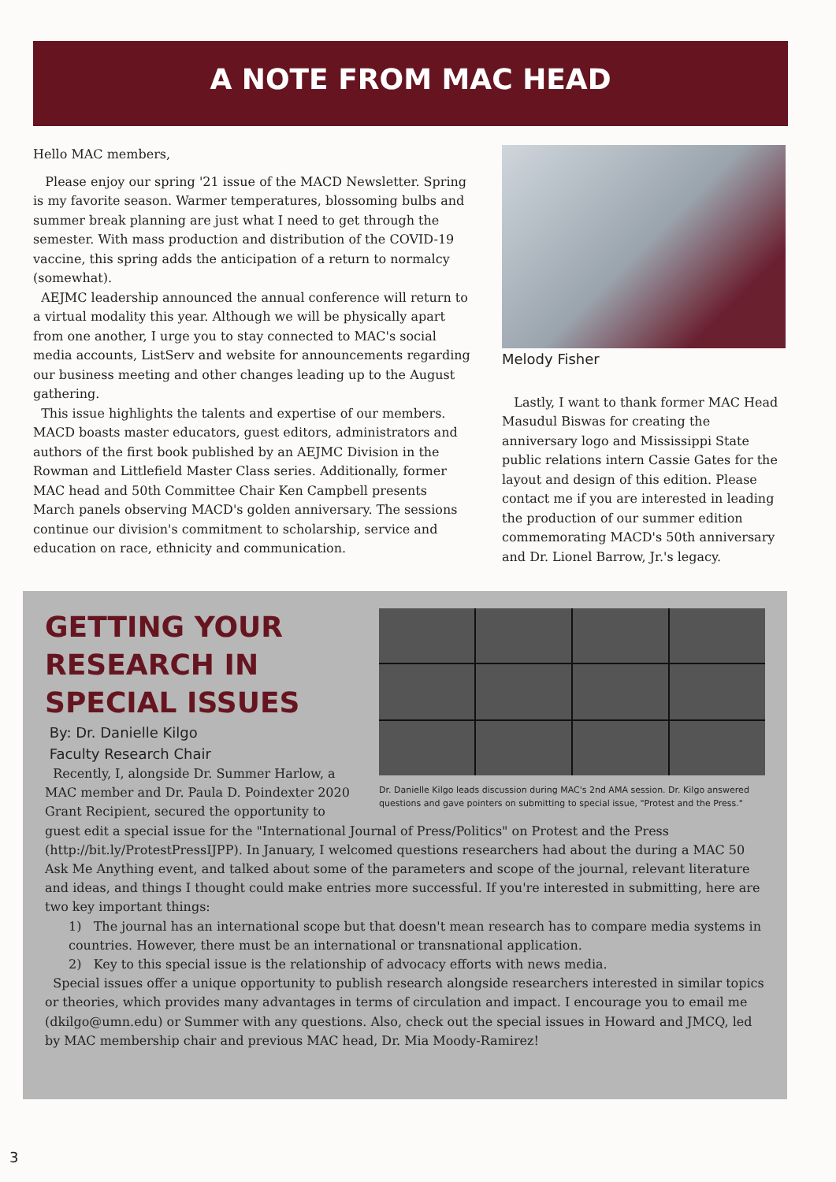A NOTE FROM MAC HEAD
Hello MAC members,
Please enjoy our spring '21 issue of the MACD Newsletter. Spring is my favorite season. Warmer temperatures, blossoming bulbs and summer break planning are just what I need to get through the semester. With mass production and distribution of the COVID-19 vaccine, this spring adds the anticipation of a return to normalcy (somewhat).
AEJMC leadership announced the annual conference will return to a virtual modality this year. Although we will be physically apart from one another, I urge you to stay connected to MAC's social media accounts, ListServ and website for announcements regarding our business meeting and other changes leading up to the August gathering.
This issue highlights the talents and expertise of our members. MACD boasts master educators, guest editors, administrators and authors of the first book published by an AEJMC Division in the Rowman and Littlefield Master Class series. Additionally, former MAC head and 50th Committee Chair Ken Campbell presents March panels observing MACD's golden anniversary. The sessions continue our division's commitment to scholarship, service and education on race, ethnicity and communication.
Melody Fisher
Lastly, I want to thank former MAC Head Masudul Biswas for creating the anniversary logo and Mississippi State public relations intern Cassie Gates for the layout and design of this edition. Please contact me if you are interested in leading the production of our summer edition commemorating MACD's 50th anniversary and Dr. Lionel Barrow, Jr.'s legacy.
Dr. Danielle Kilgo leads discussion during MAC's 2nd AMA session. Dr. Kilgo answered questions and gave pointers on submitting to special issue, "Protest and the Press."
GETTING YOUR RESEARCH IN SPECIAL ISSUES
By: Dr. Danielle Kilgo
Faculty Research Chair
Recently, I, alongside Dr. Summer Harlow, a MAC member and Dr. Paula D. Poindexter 2020 Grant Recipient, secured the opportunity to guest edit a special issue for the "International Journal of Press/Politics" on Protest and the Press (http://bit.ly/ProtestPressIJPP). In January, I welcomed questions researchers had about the during a MAC 50 Ask Me Anything event, and talked about some of the parameters and scope of the journal, relevant literature and ideas, and things I thought could make entries more successful. If you're interested in submitting, here are two key important things:
1) The journal has an international scope but that doesn't mean research has to compare media systems in countries. However, there must be an international or transnational application.
2) Key to this special issue is the relationship of advocacy efforts with news media.
Special issues offer a unique opportunity to publish research alongside researchers interested in similar topics or theories, which provides many advantages in terms of circulation and impact. I encourage you to email me (dkilgo@umn.edu) or Summer with any questions. Also, check out the special issues in Howard and JMCQ, led by MAC membership chair and previous MAC head, Dr. Mia Moody-Ramirez!
3